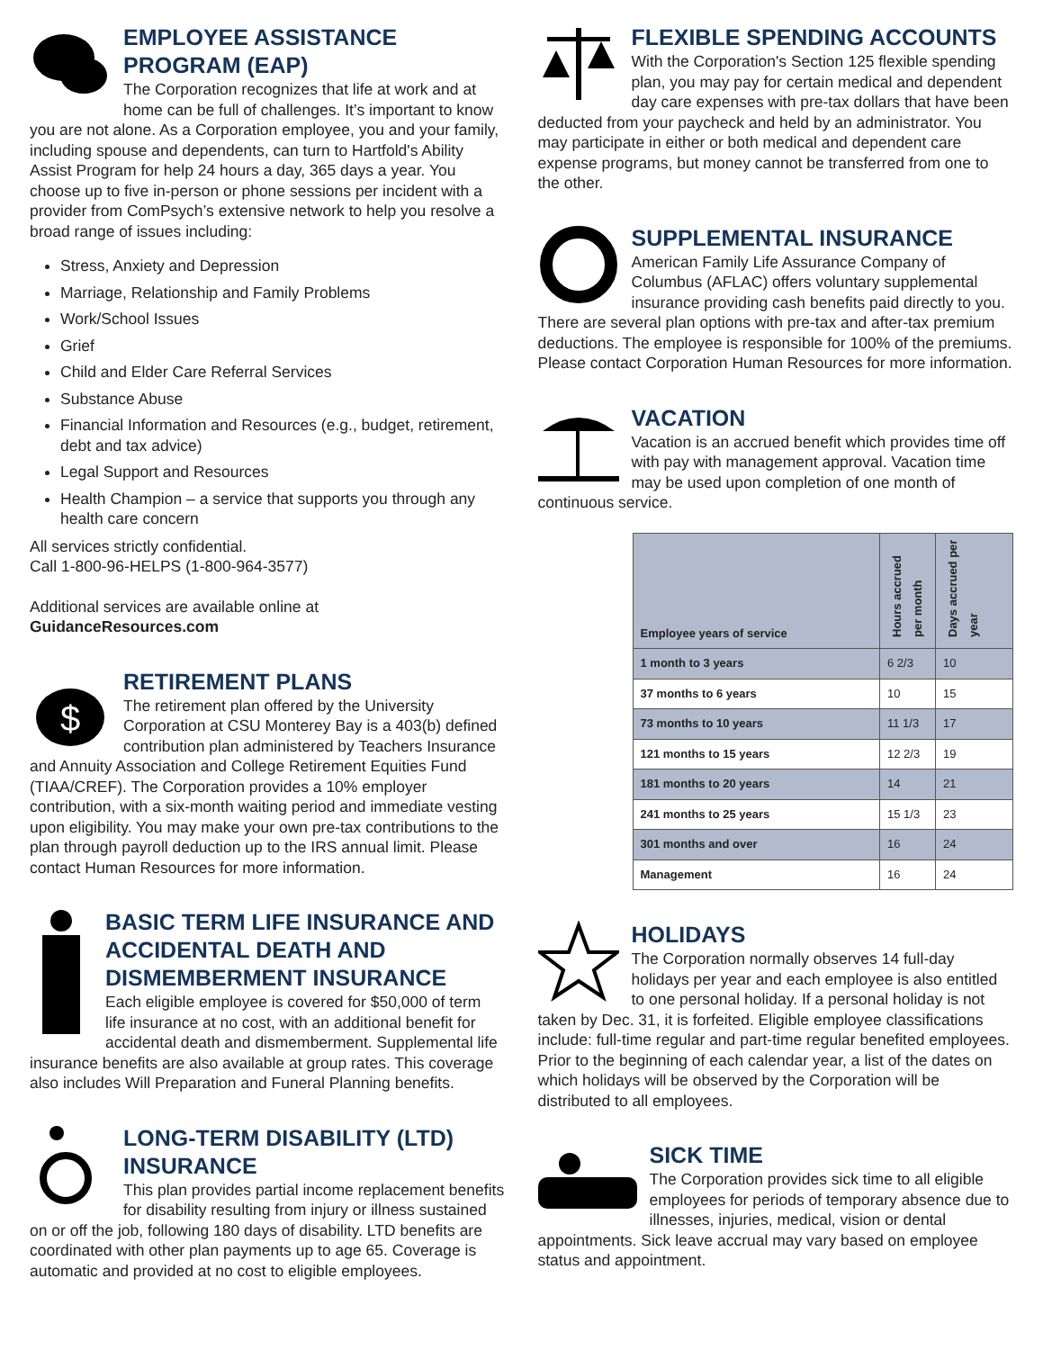EMPLOYEE ASSISTANCE PROGRAM (EAP)
The Corporation recognizes that life at work and at home can be full of challenges. It’s important to know you are not alone. As a Corporation employee, you and your family, including spouse and dependents, can turn to Hartfold's Ability Assist Program for help 24 hours a day, 365 days a year. You choose up to five in-person or phone sessions per incident with a provider from ComPsych’s extensive network to help you resolve a broad range of issues including:
Stress, Anxiety and Depression
Marriage, Relationship and Family Problems
Work/School Issues
Grief
Child and Elder Care Referral Services
Substance Abuse
Financial Information and Resources (e.g., budget, retirement, debt and tax advice)
Legal Support and Resources
Health Champion – a service that supports you through any health care concern
All services strictly confidential.
Call 1-800-96-HELPS (1-800-964-3577)
Additional services are available online at GuidanceResources.com
$
RETIREMENT PLANS
The retirement plan offered by the University Corporation at CSU Monterey Bay is a 403(b) defined contribution plan administered by Teachers Insurance and Annuity Association and College Retirement Equities Fund (TIAA/CREF). The Corporation provides a 10% employer contribution, with a six-month waiting period and immediate vesting upon eligibility. You may make your own pre-tax contributions to the plan through payroll deduction up to the IRS annual limit. Please contact Human Resources for more information.
BASIC TERM LIFE INSURANCE AND ACCIDENTAL DEATH AND DISMEMBERMENT INSURANCE
Each eligible employee is covered for $50,000 of term life insurance at no cost, with an additional benefit for accidental death and dismemberment. Supplemental life insurance benefits are also available at group rates. This coverage also includes Will Preparation and Funeral Planning benefits.
LONG-TERM DISABILITY (LTD) INSURANCE
This plan provides partial income replacement benefits for disability resulting from injury or illness sustained on or off the job, following 180 days of disability. LTD benefits are coordinated with other plan payments up to age 65. Coverage is automatic and provided at no cost to eligible employees.
FLEXIBLE SPENDING ACCOUNTS
With the Corporation's Section 125 flexible spending plan, you may pay for certain medical and dependent day care expenses with pre-tax dollars that have been deducted from your paycheck and held by an administrator. You may participate in either or both medical and dependent care expense programs, but money cannot be transferred from one to the other.
SUPPLEMENTAL INSURANCE
American Family Life Assurance Company of Columbus (AFLAC) offers voluntary supplemental insurance providing cash benefits paid directly to you. There are several plan options with pre-tax and after-tax premium deductions. The employee is responsible for 100% of the premiums. Please contact Corporation Human Resources for more information.
VACATION
Vacation is an accrued benefit which provides time off with pay with management approval. Vacation time may be used upon completion of one month of continuous service.
| Employee years of service | Hours accrued per month | Days accrued per year |
| --- | --- | --- |
| 1 month to 3 years | 6 2/3 | 10 |
| 37 months to 6 years | 10 | 15 |
| 73 months to 10 years | 11 1/3 | 17 |
| 121 months to 15 years | 12 2/3 | 19 |
| 181 months to 20 years | 14 | 21 |
| 241 months to 25 years | 15 1/3 | 23 |
| 301 months and over | 16 | 24 |
| Management | 16 | 24 |
HOLIDAYS
The Corporation normally observes 14 full-day holidays per year and each employee is also entitled to one personal holiday. If a personal holiday is not taken by Dec. 31, it is forfeited. Eligible employee classifications include: full-time regular and part-time regular benefited employees. Prior to the beginning of each calendar year, a list of the dates on which holidays will be observed by the Corporation will be distributed to all employees.
SICK TIME
The Corporation provides sick time to all eligible employees for periods of temporary absence due to illnesses, injuries, medical, vision or dental appointments. Sick leave accrual may vary based on employee status and appointment.